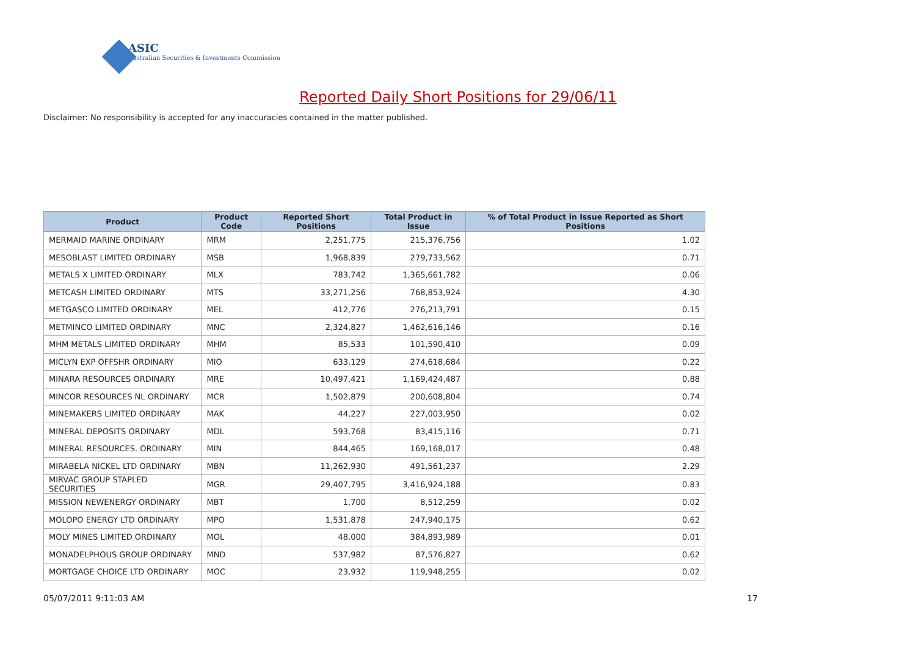ASIC
Australian Securities & Investments Commission
Reported Daily Short Positions for 29/06/11
Disclaimer: No responsibility is accepted for any inaccuracies contained in the matter published.
| Product | Product Code | Reported Short Positions | Total Product in Issue | % of Total Product in Issue Reported as Short Positions |
| --- | --- | --- | --- | --- |
| MERMAID MARINE ORDINARY | MRM | 2,251,775 | 215,376,756 | 1.02 |
| MESOBLAST LIMITED ORDINARY | MSB | 1,968,839 | 279,733,562 | 0.71 |
| METALS X LIMITED ORDINARY | MLX | 783,742 | 1,365,661,782 | 0.06 |
| METCASH LIMITED ORDINARY | MTS | 33,271,256 | 768,853,924 | 4.30 |
| METGASCO LIMITED ORDINARY | MEL | 412,776 | 276,213,791 | 0.15 |
| METMINCO LIMITED ORDINARY | MNC | 2,324,827 | 1,462,616,146 | 0.16 |
| MHM METALS LIMITED ORDINARY | MHM | 85,533 | 101,590,410 | 0.09 |
| MICLYN EXP OFFSHR ORDINARY | MIO | 633,129 | 274,618,684 | 0.22 |
| MINARA RESOURCES ORDINARY | MRE | 10,497,421 | 1,169,424,487 | 0.88 |
| MINCOR RESOURCES NL ORDINARY | MCR | 1,502,879 | 200,608,804 | 0.74 |
| MINEMAKERS LIMITED ORDINARY | MAK | 44,227 | 227,003,950 | 0.02 |
| MINERAL DEPOSITS ORDINARY | MDL | 593,768 | 83,415,116 | 0.71 |
| MINERAL RESOURCES. ORDINARY | MIN | 844,465 | 169,168,017 | 0.48 |
| MIRABELA NICKEL LTD ORDINARY | MBN | 11,262,930 | 491,561,237 | 2.29 |
| MIRVAC GROUP STAPLED SECURITIES | MGR | 29,407,795 | 3,416,924,188 | 0.83 |
| MISSION NEWENERGY ORDINARY | MBT | 1,700 | 8,512,259 | 0.02 |
| MOLOPO ENERGY LTD ORDINARY | MPO | 1,531,878 | 247,940,175 | 0.62 |
| MOLY MINES LIMITED ORDINARY | MOL | 48,000 | 384,893,989 | 0.01 |
| MONADELPHOUS GROUP ORDINARY | MND | 537,982 | 87,576,827 | 0.62 |
| MORTGAGE CHOICE LTD ORDINARY | MOC | 23,932 | 119,948,255 | 0.02 |
05/07/2011 9:11:03 AM 17